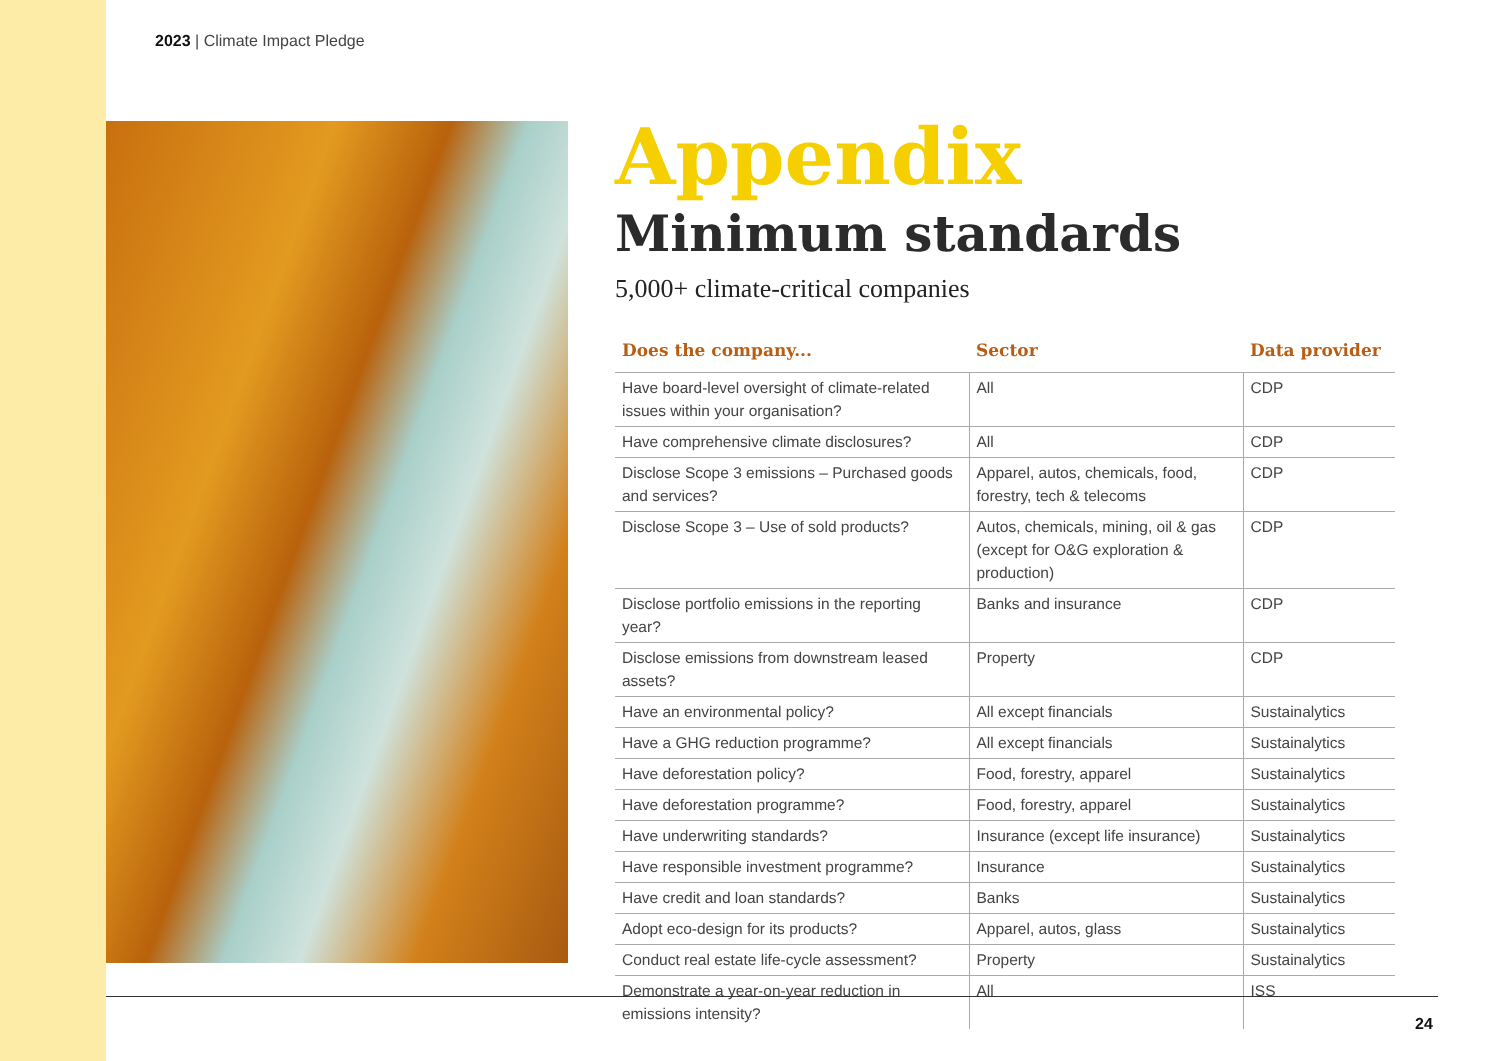2023 | Climate Impact Pledge
Appendix
Minimum standards
5,000+ climate-critical companies
| Does the company... | Sector | Data provider |
| --- | --- | --- |
| Have board-level oversight of climate-related issues within your organisation? | All | CDP |
| Have comprehensive climate disclosures? | All | CDP |
| Disclose Scope 3 emissions – Purchased goods and services? | Apparel, autos, chemicals, food, forestry, tech & telecoms | CDP |
| Disclose Scope 3 – Use of sold products? | Autos, chemicals, mining, oil & gas (except for O&G exploration & production) | CDP |
| Disclose portfolio emissions in the reporting year? | Banks and insurance | CDP |
| Disclose emissions from downstream leased assets? | Property | CDP |
| Have an environmental policy? | All except financials | Sustainalytics |
| Have a GHG reduction programme? | All except financials | Sustainalytics |
| Have deforestation policy? | Food, forestry, apparel | Sustainalytics |
| Have deforestation programme? | Food, forestry, apparel | Sustainalytics |
| Have underwriting standards? | Insurance (except life insurance) | Sustainalytics |
| Have responsible investment programme? | Insurance | Sustainalytics |
| Have credit and loan standards? | Banks | Sustainalytics |
| Adopt eco-design for its products? | Apparel, autos, glass | Sustainalytics |
| Conduct real estate life-cycle assessment? | Property | Sustainalytics |
| Demonstrate a year-on-year reduction in emissions intensity? | All | ISS |
24